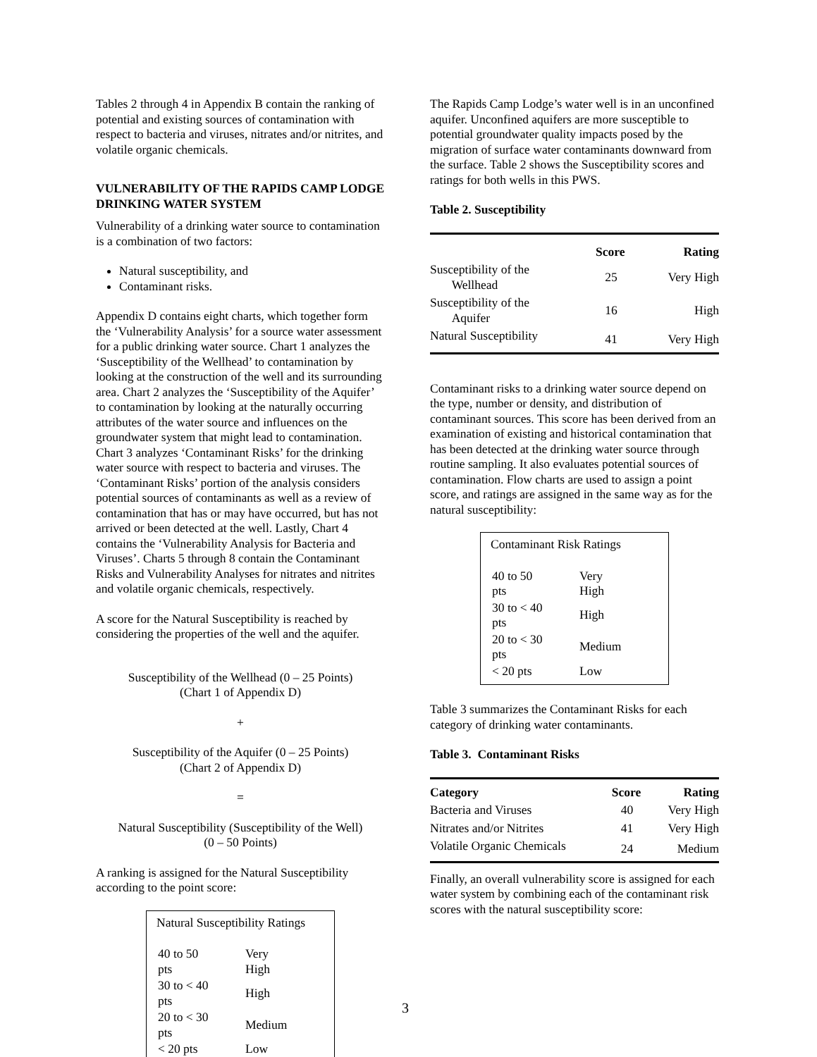Tables 2 through 4 in Appendix B contain the ranking of potential and existing sources of contamination with respect to bacteria and viruses, nitrates and/or nitrites, and volatile organic chemicals.
VULNERABILITY OF THE RAPIDS CAMP LODGE DRINKING WATER SYSTEM
Vulnerability of a drinking water source to contamination is a combination of two factors:
Natural susceptibility, and
Contaminant risks.
Appendix D contains eight charts, which together form the ‘Vulnerability Analysis’ for a source water assessment for a public drinking water source. Chart 1 analyzes the ‘Susceptibility of the Wellhead’ to contamination by looking at the construction of the well and its surrounding area. Chart 2 analyzes the ‘Susceptibility of the Aquifer’ to contamination by looking at the naturally occurring attributes of the water source and influences on the groundwater system that might lead to contamination. Chart 3 analyzes ‘Contaminant Risks’ for the drinking water source with respect to bacteria and viruses. The ‘Contaminant Risks’ portion of the analysis considers potential sources of contaminants as well as a review of contamination that has or may have occurred, but has not arrived or been detected at the well. Lastly, Chart 4 contains the ‘Vulnerability Analysis for Bacteria and Viruses’. Charts 5 through 8 contain the Contaminant Risks and Vulnerability Analyses for nitrates and nitrites and volatile organic chemicals, respectively.
A score for the Natural Susceptibility is reached by considering the properties of the well and the aquifer.
Susceptibility of the Wellhead (0 – 25 Points)
(Chart 1 of Appendix D)
+
Susceptibility of the Aquifer (0 – 25 Points)
(Chart 2 of Appendix D)
=
Natural Susceptibility (Susceptibility of the Well)
(0 – 50 Points)
A ranking is assigned for the Natural Susceptibility according to the point score:
Natural Susceptibility Ratings
| 40 to 50 pts | Very High |
| 30 to < 40 pts | High |
| 20 to < 30 pts | Medium |
| < 20 pts | Low |
The Rapids Camp Lodge’s water well is in an unconfined aquifer. Unconfined aquifers are more susceptible to potential groundwater quality impacts posed by the migration of surface water contaminants downward from the surface. Table 2 shows the Susceptibility scores and ratings for both wells in this PWS.
Table 2. Susceptibility
| | Score | Rating |
| --- | --- | --- |
| Susceptibility of the Wellhead | 25 | Very High |
| Susceptibility of the Aquifer | 16 | High |
| Natural Susceptibility | 41 | Very High |
Contaminant risks to a drinking water source depend on the type, number or density, and distribution of contaminant sources. This score has been derived from an examination of existing and historical contamination that has been detected at the drinking water source through routine sampling. It also evaluates potential sources of contamination. Flow charts are used to assign a point score, and ratings are assigned in the same way as for the natural susceptibility:
Contaminant Risk Ratings
| 40 to 50 pts | Very High |
| 30 to < 40 pts | High |
| 20 to < 30 pts | Medium |
| < 20 pts | Low |
Table 3 summarizes the Contaminant Risks for each category of drinking water contaminants.
Table 3. Contaminant Risks
| Category | Score | Rating |
| --- | --- | --- |
| Bacteria and Viruses | 40 | Very High |
| Nitrates and/or Nitrites | 41 | Very High |
| Volatile Organic Chemicals | 24 | Medium |
Finally, an overall vulnerability score is assigned for each water system by combining each of the contaminant risk scores with the natural susceptibility score:
3